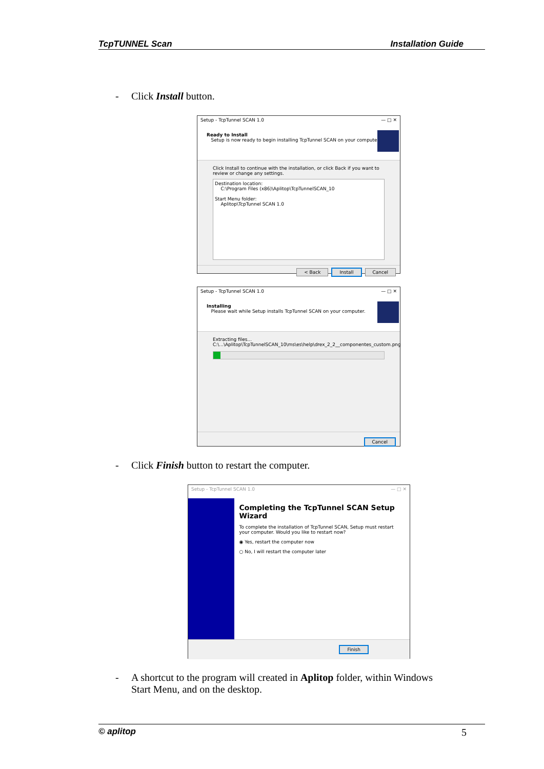TcpTUNNEL Scan Installation Guide
- Click Install button.
Setup - TcpTunnel SCAN 1.0 — □ ✕
Ready to Install
Setup is now ready to begin installing TcpTunnel SCAN on your computer.
Click Install to continue with the installation, or click Back if you want to review or change any settings.
Destination location:
C:\Program Files (x86)\Aplitop\TcpTunnelSCAN_10
Start Menu folder:
Aplitop\TcpTunnel SCAN 1.0
< Back Install Cancel
Setup - TcpTunnel SCAN 1.0 — □ ✕
Installing
Please wait while Setup installs TcpTunnel SCAN on your computer.
Extracting files...
C:\...\Aplitop\TcpTunnelSCAN_10\ms\es\help\drex_2_2__componentes_custom.png
Cancel
- Click Finish button to restart the computer.
Setup - TcpTunnel SCAN 1.0 — □ ✕
Completing the TcpTunnel SCAN Setup Wizard
To complete the installation of TcpTunnel SCAN, Setup must restart your computer. Would you like to restart now?
◉ Yes, restart the computer now
○ No, I will restart the computer later
Finish
- A shortcut to the program will created in Aplitop folder, within Windows
Start Menu, and on the desktop.
© aplitop 5